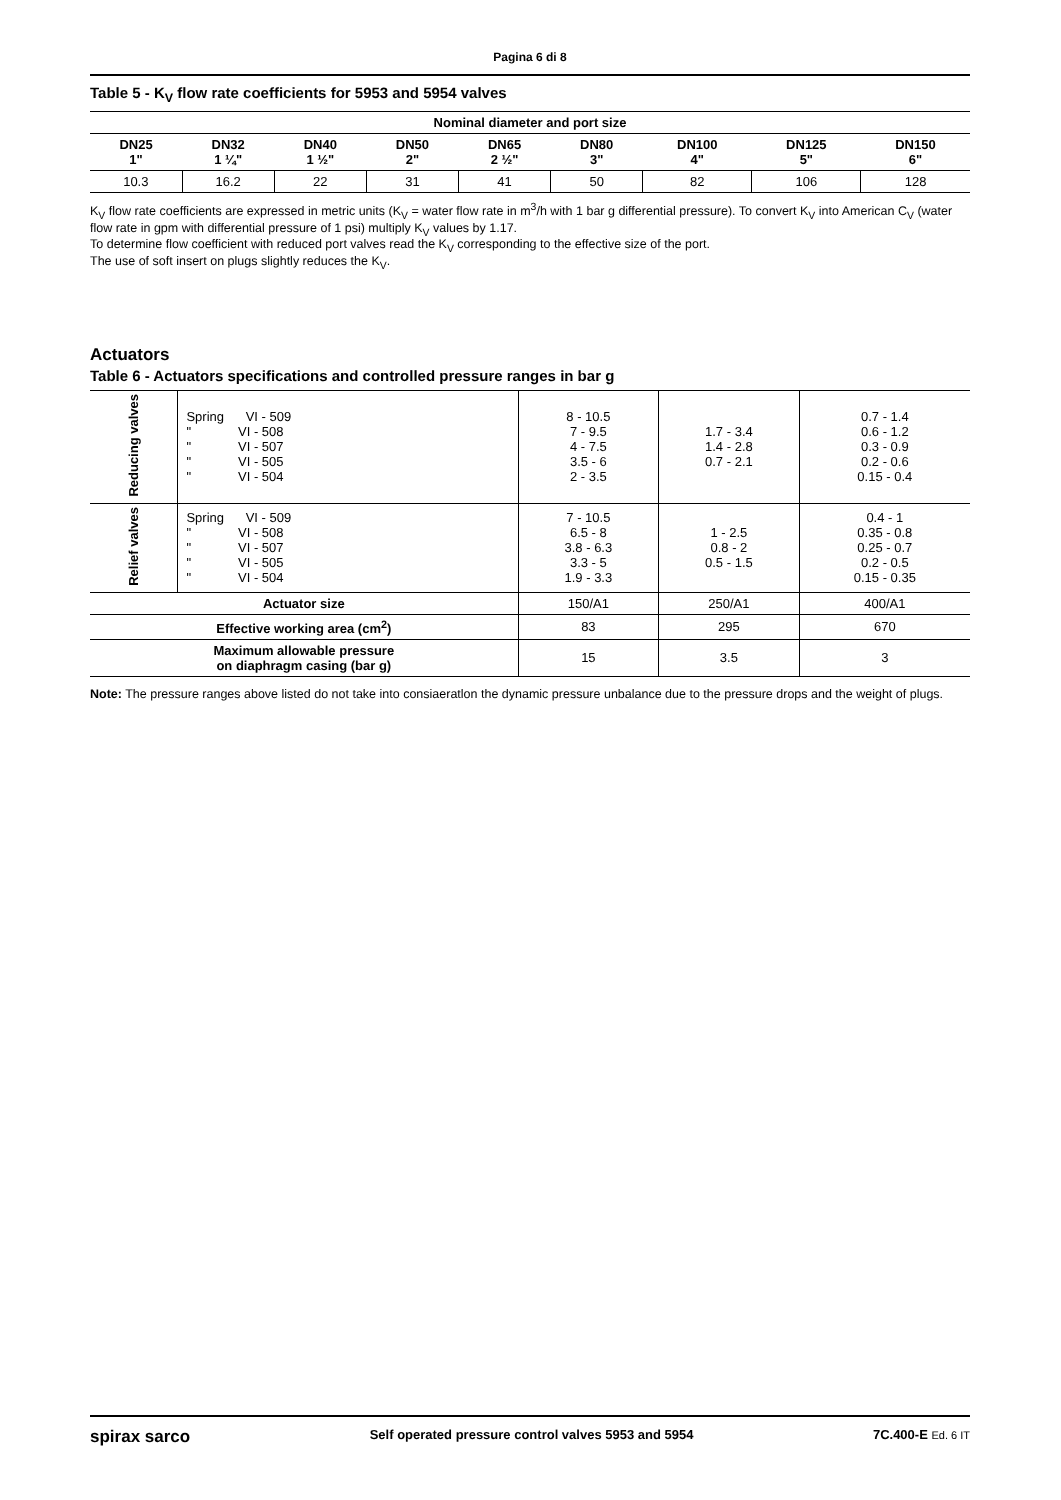Pagina 6 di 8
Table 5 - K<sub>V</sub> flow rate coefficients for 5953 and 5954 valves
| Nominal diameter and port size | | | | | | | | |
| --- | --- | --- | --- | --- | --- | --- | --- | --- |
| DN25 1" | DN32 1 ¼" | DN40 1 ½" | DN50 2" | DN65 2 ½" | DN80 3" | DN100 4" | DN125 5" | DN150 6" |
| 10.3 | 16.2 | 22 | 31 | 41 | 50 | 82 | 106 | 128 |
K<sub>V</sub> flow rate coefficients are expressed in metric units (K<sub>V</sub> = water flow rate in m<sup>3</sup>/h with 1 bar g differential pressure). To convert K<sub>V</sub> into American C<sub>V</sub> (water flow rate in gpm with differential pressure of 1 psi) multiply K<sub>V</sub> values by 1.17.
To determine flow coefficient with reduced port valves read the K<sub>V</sub> corresponding to the effective size of the port.
The use of soft insert on plugs slightly reduces the K<sub>V</sub>.
Actuators
Table 6 - Actuators specifications and controlled pressure ranges in bar g
| Reducing valves | Spring VI - 509 " VI - 508 " VI - 507 " VI - 505 " VI - 504 | 8 - 10.5 7 - 9.5 4 - 7.5 3.5 - 6 2 - 3.5 | 1.7 - 3.4 1.4 - 2.8 0.7 - 2.1 | 0.7 - 1.4 0.6 - 1.2 0.3 - 0.9 0.2 - 0.6 0.15 - 0.4 |
| Relief valves | Spring VI - 509 " VI - 508 " VI - 507 " VI - 505 " VI - 504 | 7 - 10.5 6.5 - 8 3.8 - 6.3 3.3 - 5 1.9 - 3.3 | 1 - 2.5 0.8 - 2 0.5 - 1.5 | 0.4 - 1 0.35 - 0.8 0.25 - 0.7 0.2 - 0.5 0.15 - 0.35 |
| Actuator size | | 150/A1 | 250/A1 | 400/A1 |
| Effective working area (cm<sup>2</sup>) | | 83 | 295 | 670 |
| Maximum allowable pressure on diaphragm casing (bar g) | | 15 | 3.5 | 3 |
Note: The pressure ranges above listed do not take into consiaeratlon the dynamic pressure unbalance due to the pressure drops and the weight of plugs.
spirax sarco Self operated pressure control valves 5953 and 5954 7C.400-E Ed. 6 IT